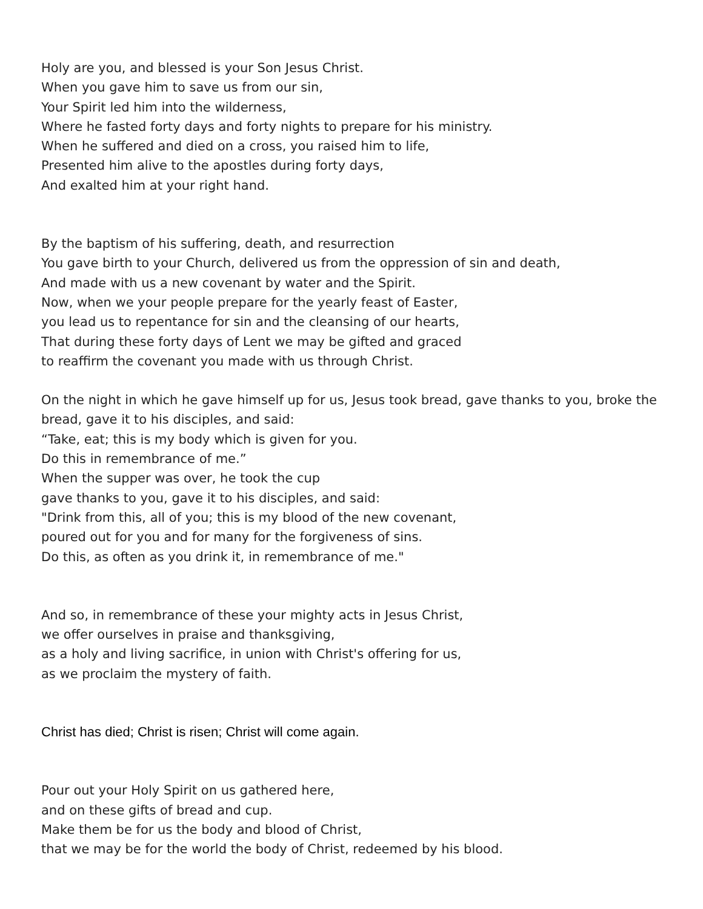Holy are you, and blessed is your Son Jesus Christ.
When you gave him to save us from our sin,
Your Spirit led him into the wilderness,
Where he fasted forty days and forty nights to prepare for his ministry.
When he suffered and died on a cross, you raised him to life,
Presented him alive to the apostles during forty days,
And exalted him at your right hand.
By the baptism of his suffering, death, and resurrection
You gave birth to your Church, delivered us from the oppression of sin and death,
And made with us a new covenant by water and the Spirit.
Now, when we your people prepare for the yearly feast of Easter,
you lead us to repentance for sin and the cleansing of our hearts,
That during these forty days of Lent we may be gifted and graced
to reaffirm the covenant you made with us through Christ.
On the night in which he gave himself up for us, Jesus took bread, gave thanks to you, broke the bread, gave it to his disciples, and said:
“Take, eat; this is my body which is given for you.
Do this in remembrance of me.”
When the supper was over, he took the cup
gave thanks to you, gave it to his disciples, and said:
"Drink from this, all of you; this is my blood of the new covenant,
poured out for you and for many for the forgiveness of sins.
Do this, as often as you drink it, in remembrance of me."
And so, in remembrance of these your mighty acts in Jesus Christ,
we offer ourselves in praise and thanksgiving,
as a holy and living sacrifice, in union with Christ's offering for us,
as we proclaim the mystery of faith.
Christ has died; Christ is risen; Christ will come again.
Pour out your Holy Spirit on us gathered here,
and on these gifts of bread and cup.
Make them be for us the body and blood of Christ,
that we may be for the world the body of Christ, redeemed by his blood.